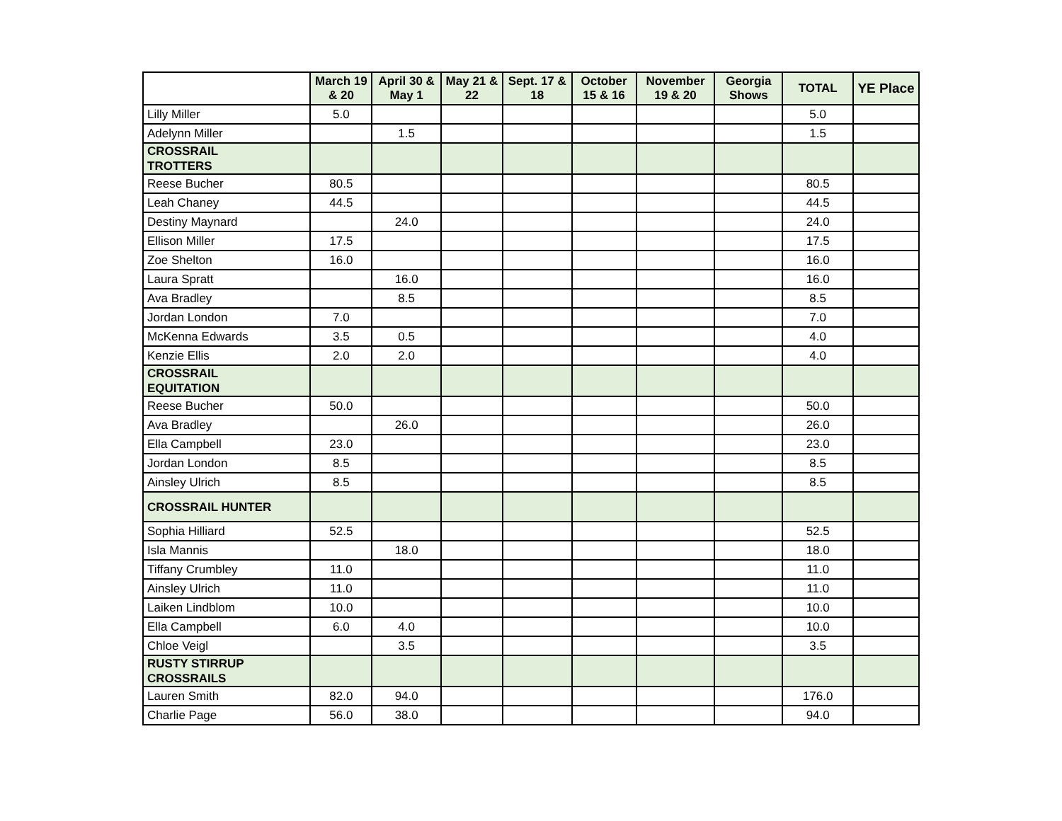| | March 19 & 20 | April 30 & May 1 | May 21 & 22 | Sept. 17 & 18 | October 15 & 16 | November 19 & 20 | Georgia Shows | TOTAL | YE Place |
| --- | --- | --- | --- | --- | --- | --- | --- | --- | --- |
| Lilly Miller | 5.0 | | | | | | | 5.0 | |
| Adelynn Miller | | 1.5 | | | | | | 1.5 | |
| CROSSRAIL TROTTERS | | | | | | | | | |
| Reese Bucher | 80.5 | | | | | | | 80.5 | |
| Leah Chaney | 44.5 | | | | | | | 44.5 | |
| Destiny Maynard | | 24.0 | | | | | | 24.0 | |
| Ellison Miller | 17.5 | | | | | | | 17.5 | |
| Zoe Shelton | 16.0 | | | | | | | 16.0 | |
| Laura Spratt | | 16.0 | | | | | | 16.0 | |
| Ava Bradley | | 8.5 | | | | | | 8.5 | |
| Jordan London | 7.0 | | | | | | | 7.0 | |
| McKenna Edwards | 3.5 | 0.5 | | | | | | 4.0 | |
| Kenzie Ellis | 2.0 | 2.0 | | | | | | 4.0 | |
| CROSSRAIL EQUITATION | | | | | | | | | |
| Reese Bucher | 50.0 | | | | | | | 50.0 | |
| Ava Bradley | | 26.0 | | | | | | 26.0 | |
| Ella Campbell | 23.0 | | | | | | | 23.0 | |
| Jordan London | 8.5 | | | | | | | 8.5 | |
| Ainsley Ulrich | 8.5 | | | | | | | 8.5 | |
| CROSSRAIL HUNTER | | | | | | | | | |
| Sophia Hilliard | 52.5 | | | | | | | 52.5 | |
| Isla Mannis | | 18.0 | | | | | | 18.0 | |
| Tiffany Crumbley | 11.0 | | | | | | | 11.0 | |
| Ainsley Ulrich | 11.0 | | | | | | | 11.0 | |
| Laiken Lindblom | 10.0 | | | | | | | 10.0 | |
| Ella Campbell | 6.0 | 4.0 | | | | | | 10.0 | |
| Chloe Veigl | | 3.5 | | | | | | 3.5 | |
| RUSTY STIRRUP CROSSRAILS | | | | | | | | | |
| Lauren Smith | 82.0 | 94.0 | | | | | | 176.0 | |
| Charlie Page | 56.0 | 38.0 | | | | | | 94.0 | |